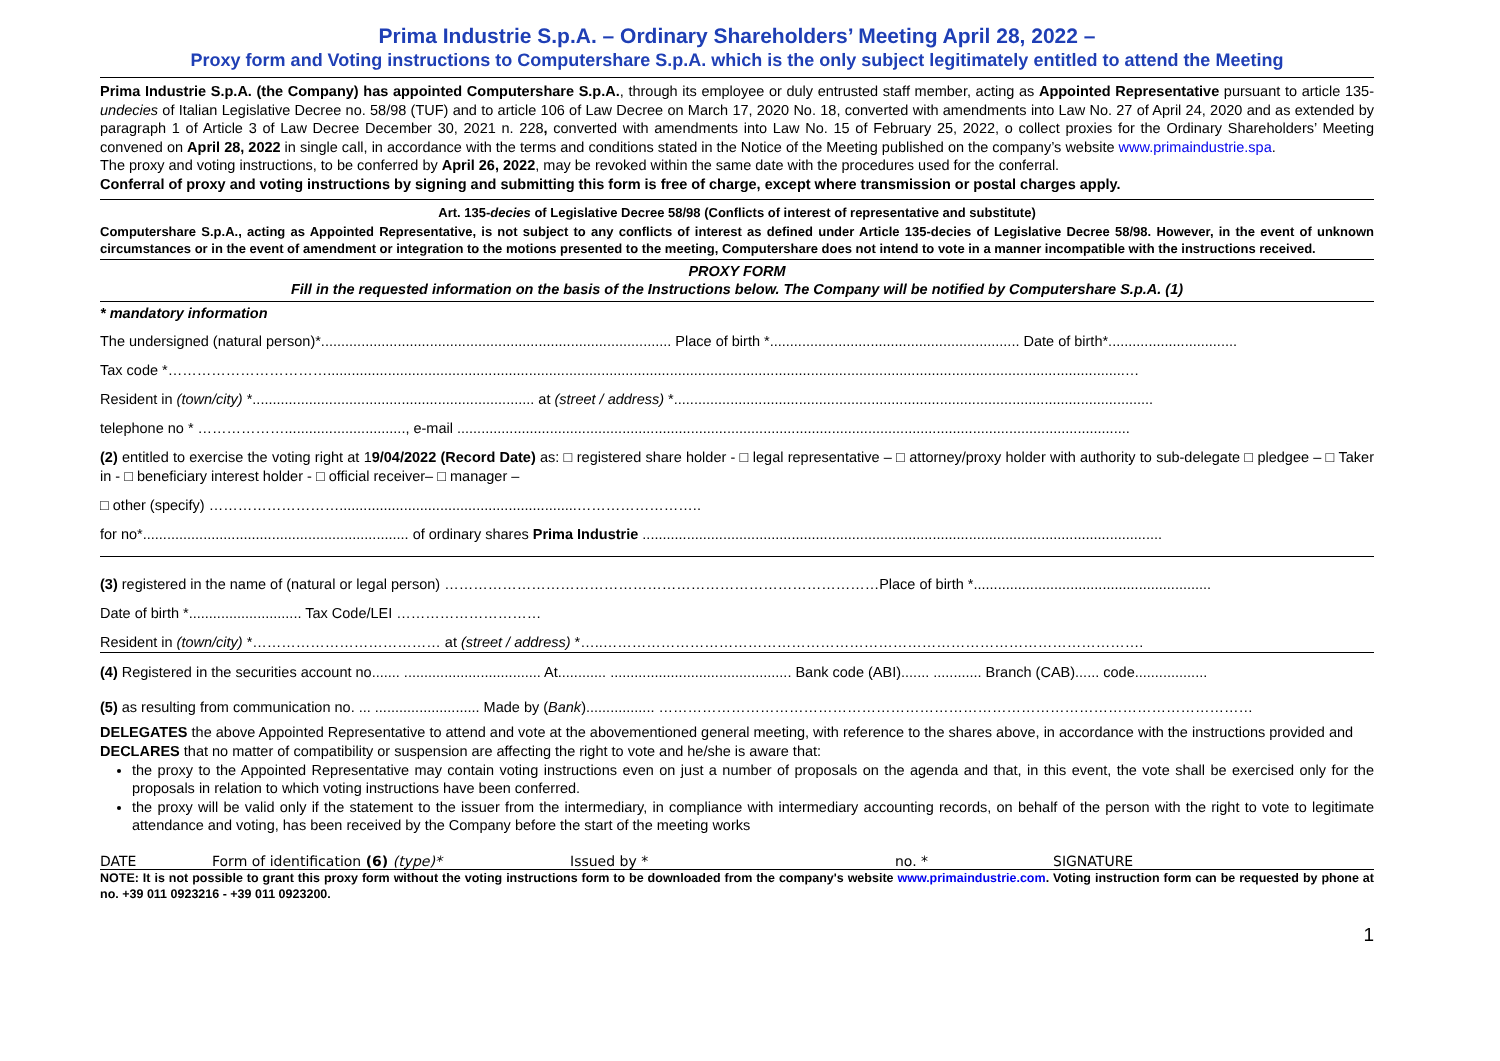Prima Industrie S.p.A. – Ordinary Shareholders’ Meeting April 28, 2022 –
Proxy form and Voting instructions to Computershare S.p.A. which is the only subject legitimately entitled to attend the Meeting
Prima Industrie S.p.A. (the Company) has appointed Computershare S.p.A., through its employee or duly entrusted staff member, acting as Appointed Representative pursuant to article 135-undecies of Italian Legislative Decree no. 58/98 (TUF) and to article 106 of Law Decree on March 17, 2020 No. 18, converted with amendments into Law No. 27 of April 24, 2020 and as extended by paragraph 1 of Article 3 of Law Decree December 30, 2021 n. 228, converted with amendments into Law No. 15 of February 25, 2022, o collect proxies for the Ordinary Shareholders’ Meeting convened on April 28, 2022 in single call, in accordance with the terms and conditions stated in the Notice of the Meeting published on the company’s website www.primaindustrie.spa.
The proxy and voting instructions, to be conferred by April 26, 2022, may be revoked within the same date with the procedures used for the conferral.
Conferral of proxy and voting instructions by signing and submitting this form is free of charge, except where transmission or postal charges apply.
Art. 135-decies of Legislative Decree 58/98 (Conflicts of interest of representative and substitute)
Computershare S.p.A., acting as Appointed Representative, is not subject to any conflicts of interest as defined under Article 135-decies of Legislative Decree 58/98. However, in the event of unknown circumstances or in the event of amendment or integration to the motions presented to the meeting, Computershare does not intend to vote in a manner incompatible with the instructions received.
PROXY FORM
Fill in the requested information on the basis of the Instructions below. The Company will be notified by Computershare S.p.A. (1)
* mandatory information
The undersigned (natural person)*....................................................................................... Place of birth *.............................................................. Date of birth*................................
Tax code *……………………………......................................................................................................................................................................................................…
Resident in (town/city) *...................................................................... at (street / address) *.......................................................................................................................
telephone no * ……………….............................., e-mail .......................................................................................................................................................................
(2) entitled to exercise the voting right at 19/04/2022 (Record Date) as: □ registered share holder - □ legal representative – □ attorney/proxy holder with authority to sub-delegate □ pledgee – □ Taker in - □ beneficiary interest holder - □ official receiver– □ manager –
□ other (specify) ………………………...........................................................……………………..
for no*.................................................................. of ordinary shares Prima Industrie .................................................................................................................................
(3) registered in the name of (natural or legal person) ………………………………………………………………………………Place of birth *...........................................................
Date of birth *............................ Tax Code/LEI …………………………
Resident in (town/city) *………………………………… at (street / address) *…..………………………………………………………………………………………………….
(4) Registered in the securities account no....... .................................. At............ ............................................. Bank code (ABI)....... ............ Branch (CAB)...... code..................
(5) as resulting from communication no. ... .......................... Made by (Bank)................. ……………………………………………………………………………………………………………
DELEGATES the above Appointed Representative to attend and vote at the abovementioned general meeting, with reference to the shares above, in accordance with the instructions provided and
DECLARES that no matter of compatibility or suspension are affecting the right to vote and he/she is aware that:
the proxy to the Appointed Representative may contain voting instructions even on just a number of proposals on the agenda and that, in this event, the vote shall be exercised only for the proposals in relation to which voting instructions have been conferred.
the proxy will be valid only if the statement to the issuer from the intermediary, in compliance with intermediary accounting records, on behalf of the person with the right to vote to legitimate attendance and voting, has been received by the Company before the start of the meeting works
DATE Form of identification (6) (type)* Issued by * no. * SIGNATURE
NOTE: It is not possible to grant this proxy form without the voting instructions form to be downloaded from the company's website www.primaindustrie.com. Voting instruction form can be requested by phone at no. +39 011 0923216 - +39 011 0923200.
1